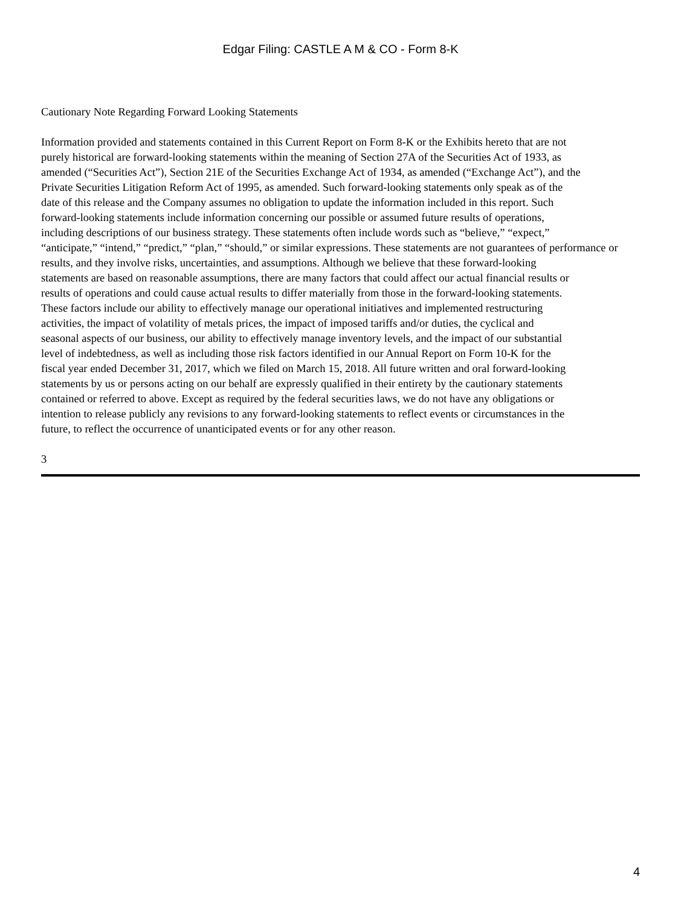Edgar Filing: CASTLE A M & CO - Form 8-K
Cautionary Note Regarding Forward Looking Statements
Information provided and statements contained in this Current Report on Form 8-K or the Exhibits hereto that are not
purely historical are forward-looking statements within the meaning of Section 27A of the Securities Act of 1933, as
amended (“Securities Act”), Section 21E of the Securities Exchange Act of 1934, as amended (“Exchange Act”), and the
Private Securities Litigation Reform Act of 1995, as amended. Such forward-looking statements only speak as of the
date of this release and the Company assumes no obligation to update the information included in this report. Such
forward-looking statements include information concerning our possible or assumed future results of operations,
including descriptions of our business strategy. These statements often include words such as “believe,” “expect,”
“anticipate,” “intend,” “predict,” “plan,” “should,” or similar expressions. These statements are not guarantees of performance or
results, and they involve risks, uncertainties, and assumptions. Although we believe that these forward-looking
statements are based on reasonable assumptions, there are many factors that could affect our actual financial results or
results of operations and could cause actual results to differ materially from those in the forward-looking statements.
These factors include our ability to effectively manage our operational initiatives and implemented restructuring
activities, the impact of volatility of metals prices, the impact of imposed tariffs and/or duties, the cyclical and
seasonal aspects of our business, our ability to effectively manage inventory levels, and the impact of our substantial
level of indebtedness, as well as including those risk factors identified in our Annual Report on Form 10-K for the
fiscal year ended December 31, 2017, which we filed on March 15, 2018. All future written and oral forward-looking
statements by us or persons acting on our behalf are expressly qualified in their entirety by the cautionary statements
contained or referred to above. Except as required by the federal securities laws, we do not have any obligations or
intention to release publicly any revisions to any forward-looking statements to reflect events or circumstances in the
future, to reflect the occurrence of unanticipated events or for any other reason.
3
4